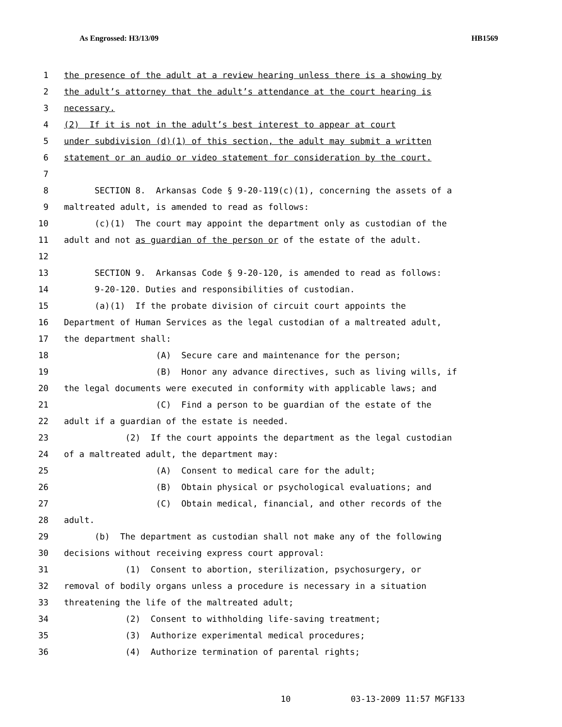As Engrossed: H3/13/09 HB1569
1 the presence of the adult at a review hearing unless there is a showing by
2 the adult’s attorney that the adult’s attendance at the court hearing is
3 necessary.
4 (2) If it is not in the adult’s best interest to appear at court
5 under subdivision (d)(1) of this section, the adult may submit a written
6 statement or an audio or video statement for consideration by the court.
7
8 SECTION 8. Arkansas Code § 9-20-119(c)(1), concerning the assets of a
9 maltreated adult, is amended to read as follows:
10 (c)(1) The court may appoint the department only as custodian of the
11 adult and not as guardian of the person or of the estate of the adult.
12
13 SECTION 9. Arkansas Code § 9-20-120, is amended to read as follows:
14 9-20-120. Duties and responsibilities of custodian.
15 (a)(1) If the probate division of circuit court appoints the
16 Department of Human Services as the legal custodian of a maltreated adult,
17 the department shall:
18 (A) Secure care and maintenance for the person;
19 (B) Honor any advance directives, such as living wills, if
20 the legal documents were executed in conformity with applicable laws; and
21 (C) Find a person to be guardian of the estate of the
22 adult if a guardian of the estate is needed.
23 (2) If the court appoints the department as the legal custodian
24 of a maltreated adult, the department may:
25 (A) Consent to medical care for the adult;
26 (B) Obtain physical or psychological evaluations; and
27 (C) Obtain medical, financial, and other records of the
28 adult.
29 (b) The department as custodian shall not make any of the following
30 decisions without receiving express court approval:
31 (1) Consent to abortion, sterilization, psychosurgery, or
32 removal of bodily organs unless a procedure is necessary in a situation
33 threatening the life of the maltreated adult;
34 (2) Consent to withholding life-saving treatment;
35 (3) Authorize experimental medical procedures;
36 (4) Authorize termination of parental rights;
10 03-13-2009 11:57 MGF133